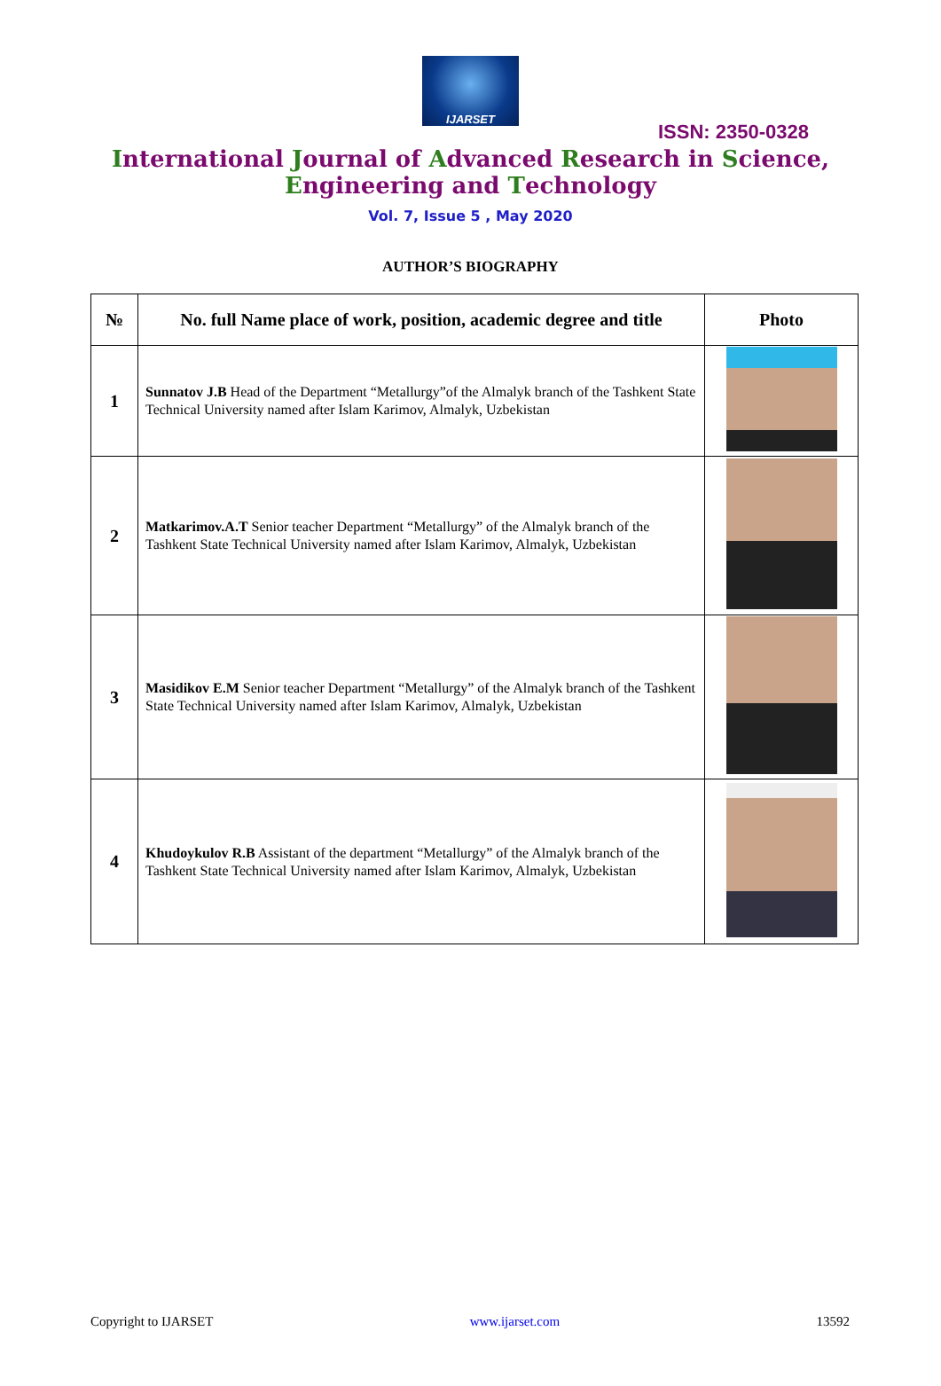IJARSET
ISSN: 2350-0328
International Journal of Advanced Research in Science,
Engineering and Technology
Vol. 7, Issue 5 , May 2020
AUTHOR’S BIOGRAPHY
| № | No. full Name place of work, position, academic degree and title | Photo |
| --- | --- | --- |
| 1 | Sunnatov J.B Head of the Department “Metallurgy”of the Almalyk branch of the Tashkent State Technical University named after Islam Karimov, Almalyk, Uzbekistan | |
| 2 | Matkarimov.A.T Senior teacher Department “Metallurgy” of the Almalyk branch of the Tashkent State Technical University named after Islam Karimov, Almalyk, Uzbekistan | |
| 3 | Masidikov E.M Senior teacher Department “Metallurgy” of the Almalyk branch of the Tashkent State Technical University named after Islam Karimov, Almalyk, Uzbekistan | |
| 4 | Khudoykulov R.B Assistant of the department “Metallurgy” of the Almalyk branch of the Tashkent State Technical University named after Islam Karimov, Almalyk, Uzbekistan | |
Copyright to IJARSET www.ijarset.com 13592